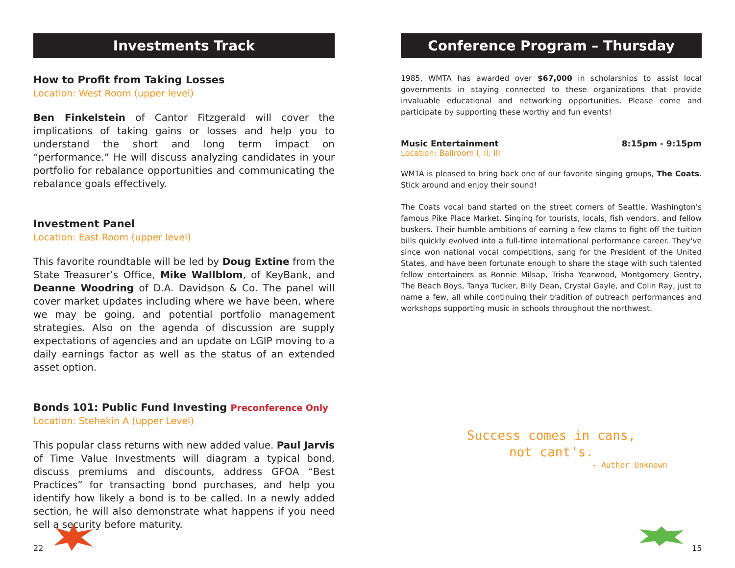Investments Track
How to Profit from Taking Losses
Location: West Room (upper level)
Ben Finkelstein of Cantor Fitzgerald will cover the implications of taking gains or losses and help you to understand the short and long term impact on “performance.” He will discuss analyzing candidates in your portfolio for rebalance opportunities and communicating the rebalance goals effectively.
Investment Panel
Location: East Room (upper level)
This favorite roundtable will be led by Doug Extine from the State Treasurer’s Office, Mike Wallblom, of KeyBank, and Deanne Woodring of D.A. Davidson & Co. The panel will cover market updates including where we have been, where we may be going, and potential portfolio management strategies. Also on the agenda of discussion are supply expectations of agencies and an update on LGIP moving to a daily earnings factor as well as the status of an extended asset option.
Bonds 101: Public Fund Investing Preconference Only
Location: Stehekin A (upper Level)
This popular class returns with new added value. Paul Jarvis of Time Value Investments will diagram a typical bond, discuss premiums and discounts, address GFOA “Best Practices” for transacting bond purchases, and help you identify how likely a bond is to be called. In a newly added section, he will also demonstrate what happens if you need sell a security before maturity.
Conference Program – Thursday
1985, WMTA has awarded over $67,000 in scholarships to assist local governments in staying connected to these organizations that provide invaluable educational and networking opportunities. Please come and participate by supporting these worthy and fun events!
Music Entertainment 8:15pm - 9:15pm
Location: Ballroom I, II, III
WMTA is pleased to bring back one of our favorite singing groups, The Coats. Stick around and enjoy their sound!
The Coats vocal band started on the street corners of Seattle, Washington's famous Pike Place Market. Singing for tourists, locals, fish vendors, and fellow buskers. Their humble ambitions of earning a few clams to fight off the tuition bills quickly evolved into a full-time international performance career. They've since won national vocal competitions, sang for the President of the United States, and have been fortunate enough to share the stage with such talented fellow entertainers as Ronnie Milsap, Trisha Yearwood, Montgomery Gentry, The Beach Boys, Tanya Tucker, Billy Dean, Crystal Gayle, and Colin Ray, just to name a few, all while continuing their tradition of outreach performances and workshops supporting music in schools throughout the northwest.
Success comes in cans,
not cant's.
- Author Unknown
22 15